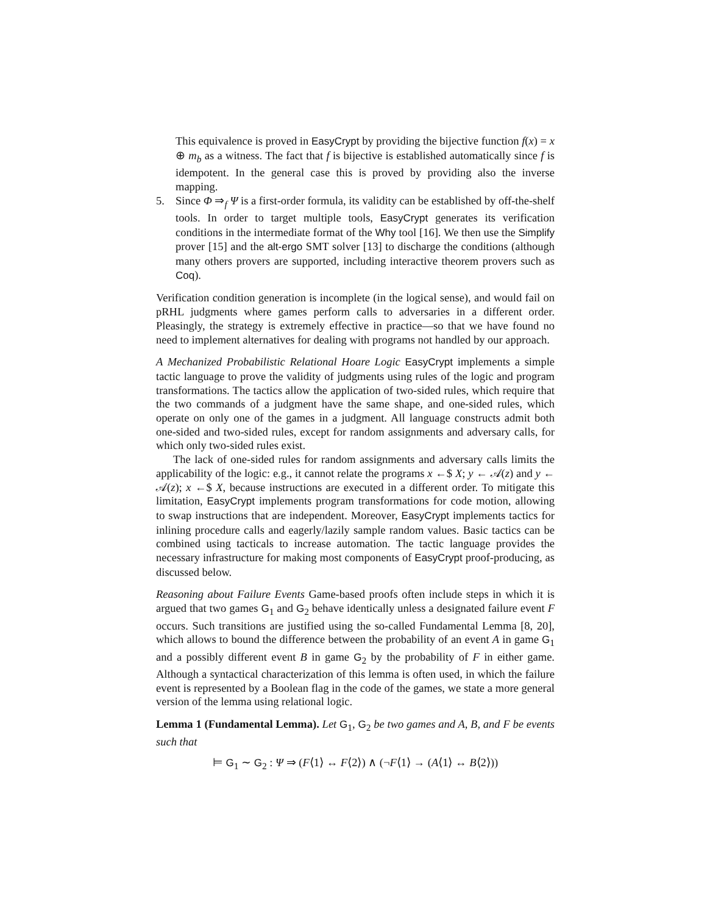This equivalence is proved in EasyCrypt by providing the bijective function f(x) = x ⊕ m<sub>b</sub> as a witness. The fact that f is bijective is established automatically since f is idempotent. In the general case this is proved by providing also the inverse mapping.
5. Since Φ ⇒<sub>f</sub> Ψ is a first-order formula, its validity can be established by off-the-shelf tools. In order to target multiple tools, EasyCrypt generates its verification conditions in the intermediate format of the Why tool [16]. We then use the Simplify prover [15] and the alt-ergo SMT solver [13] to discharge the conditions (although many others provers are supported, including interactive theorem provers such as Coq).
Verification condition generation is incomplete (in the logical sense), and would fail on pRHL judgments where games perform calls to adversaries in a different order. Pleasingly, the strategy is extremely effective in practice—so that we have found no need to implement alternatives for dealing with programs not handled by our approach.
A Mechanized Probabilistic Relational Hoare Logic EasyCrypt implements a simple tactic language to prove the validity of judgments using rules of the logic and program transformations. The tactics allow the application of two-sided rules, which require that the two commands of a judgment have the same shape, and one-sided rules, which operate on only one of the games in a judgment. All language constructs admit both one-sided and two-sided rules, except for random assignments and adversary calls, for which only two-sided rules exist.
The lack of one-sided rules for random assignments and adversary calls limits the applicability of the logic: e.g., it cannot relate the programs x ←$ X; y ← 𝒜(z) and y ← 𝒜(z); x ←$ X, because instructions are executed in a different order. To mitigate this limitation, EasyCrypt implements program transformations for code motion, allowing to swap instructions that are independent. Moreover, EasyCrypt implements tactics for inlining procedure calls and eagerly/lazily sample random values. Basic tactics can be combined using tacticals to increase automation. The tactic language provides the necessary infrastructure for making most components of EasyCrypt proof-producing, as discussed below.
Reasoning about Failure Events Game-based proofs often include steps in which it is argued that two games G<sub>1</sub> and G<sub>2</sub> behave identically unless a designated failure event F occurs. Such transitions are justified using the so-called Fundamental Lemma [8, 20], which allows to bound the difference between the probability of an event A in game G<sub>1</sub> and a possibly different event B in game G<sub>2</sub> by the probability of F in either game. Although a syntactical characterization of this lemma is often used, in which the failure event is represented by a Boolean flag in the code of the games, we state a more general version of the lemma using relational logic.
Lemma 1 (Fundamental Lemma). Let G<sub>1</sub>, G<sub>2</sub> be two games and A, B, and F be events such that
⊨ G<sub>1</sub> ∼ G<sub>2</sub> : Ψ ⇒ (F⟨1⟩ ↔ F⟨2⟩) ∧ (¬F⟨1⟩ → (A⟨1⟩ ↔ B⟨2⟩))